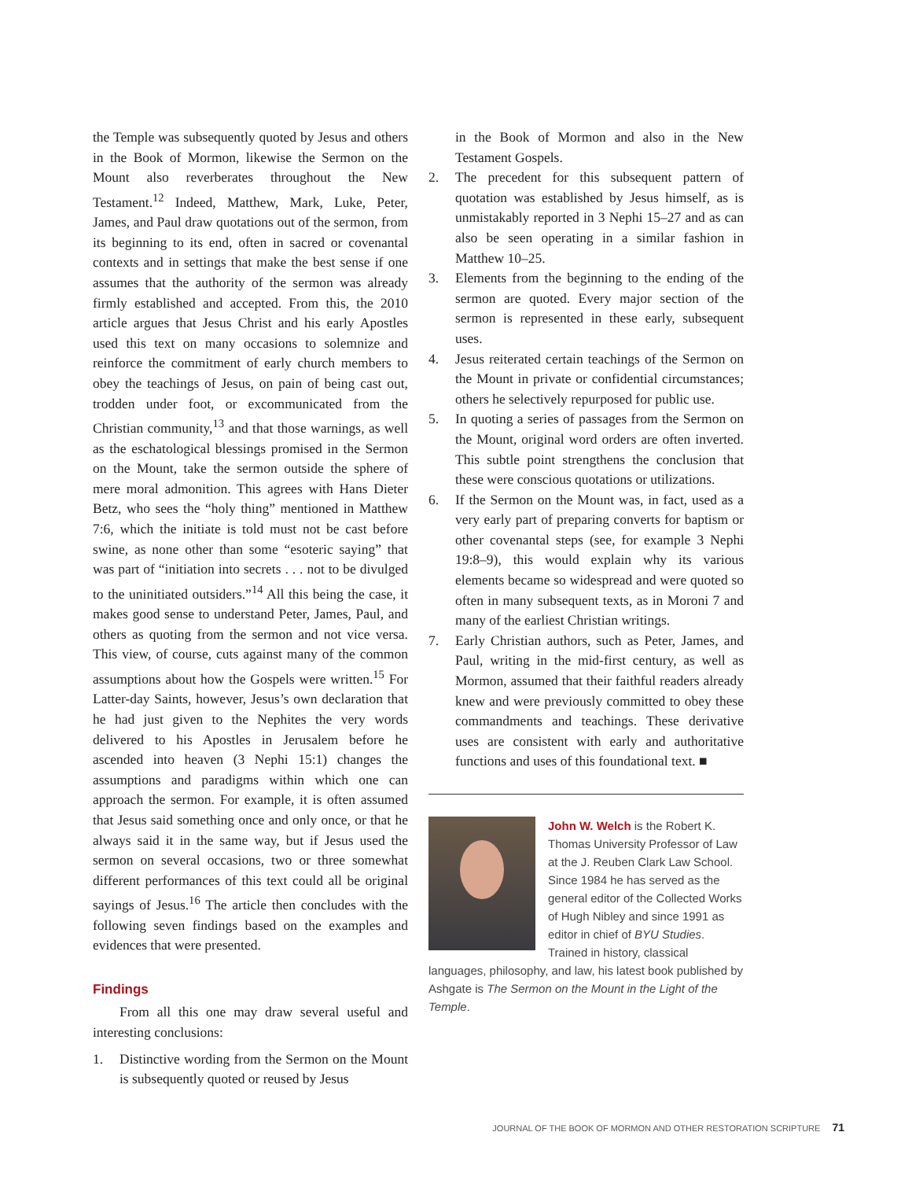the Temple was subsequently quoted by Jesus and others in the Book of Mormon, likewise the Sermon on the Mount also reverberates throughout the New Testament.<sup>12</sup> Indeed, Matthew, Mark, Luke, Peter, James, and Paul draw quotations out of the sermon, from its beginning to its end, often in sacred or covenantal contexts and in settings that make the best sense if one assumes that the authority of the sermon was already firmly established and accepted. From this, the 2010 article argues that Jesus Christ and his early Apostles used this text on many occasions to solemnize and reinforce the commitment of early church members to obey the teachings of Jesus, on pain of being cast out, trodden under foot, or excommunicated from the Christian community,<sup>13</sup> and that those warnings, as well as the eschatological blessings promised in the Sermon on the Mount, take the sermon outside the sphere of mere moral admonition. This agrees with Hans Dieter Betz, who sees the “holy thing” mentioned in Matthew 7:6, which the initiate is told must not be cast before swine, as none other than some “esoteric saying” that was part of “initiation into secrets . . . not to be divulged to the uninitiated outsiders.”<sup>14</sup> All this being the case, it makes good sense to understand Peter, James, Paul, and others as quoting from the sermon and not vice versa. This view, of course, cuts against many of the common assumptions about how the Gospels were written.<sup>15</sup> For Latter-day Saints, however, Jesus’s own declaration that he had just given to the Nephites the very words delivered to his Apostles in Jerusalem before he ascended into heaven (3 Nephi 15:1) changes the assumptions and paradigms within which one can approach the sermon. For example, it is often assumed that Jesus said something once and only once, or that he always said it in the same way, but if Jesus used the sermon on several occasions, two or three somewhat different performances of this text could all be original sayings of Jesus.<sup>16</sup> The article then concludes with the following seven findings based on the examples and evidences that were presented.
Findings
From all this one may draw several useful and interesting conclusions:
1. Distinctive wording from the Sermon on the Mount is subsequently quoted or reused by Jesus
in the Book of Mormon and also in the New Testament Gospels.
2. The precedent for this subsequent pattern of quotation was established by Jesus himself, as is unmistakably reported in 3 Nephi 15–27 and as can also be seen operating in a similar fashion in Matthew 10–25.
3. Elements from the beginning to the ending of the sermon are quoted. Every major section of the sermon is represented in these early, subsequent uses.
4. Jesus reiterated certain teachings of the Sermon on the Mount in private or confidential circumstances; others he selectively repurposed for public use.
5. In quoting a series of passages from the Sermon on the Mount, original word orders are often inverted. This subtle point strengthens the conclusion that these were conscious quotations or utilizations.
6. If the Sermon on the Mount was, in fact, used as a very early part of preparing converts for baptism or other covenantal steps (see, for example 3 Nephi 19:8–9), this would explain why its various elements became so widespread and were quoted so often in many subsequent texts, as in Moroni 7 and many of the earliest Christian writings.
7. Early Christian authors, such as Peter, James, and Paul, writing in the mid-first century, as well as Mormon, assumed that their faithful readers already knew and were previously committed to obey these commandments and teachings. These derivative uses are consistent with early and authoritative functions and uses of this foundational text. ■
John W. Welch is the Robert K. Thomas University Professor of Law at the J. Reuben Clark Law School. Since 1984 he has served as the general editor of the Collected Works of Hugh Nibley and since 1991 as editor in chief of BYU Studies. Trained in history, classical languages, philosophy, and law, his latest book published by Ashgate is The Sermon on the Mount in the Light of the Temple.
JOURNAL OF THE BOOK OF MORMON AND OTHER RESTORATION SCRIPTURE 71